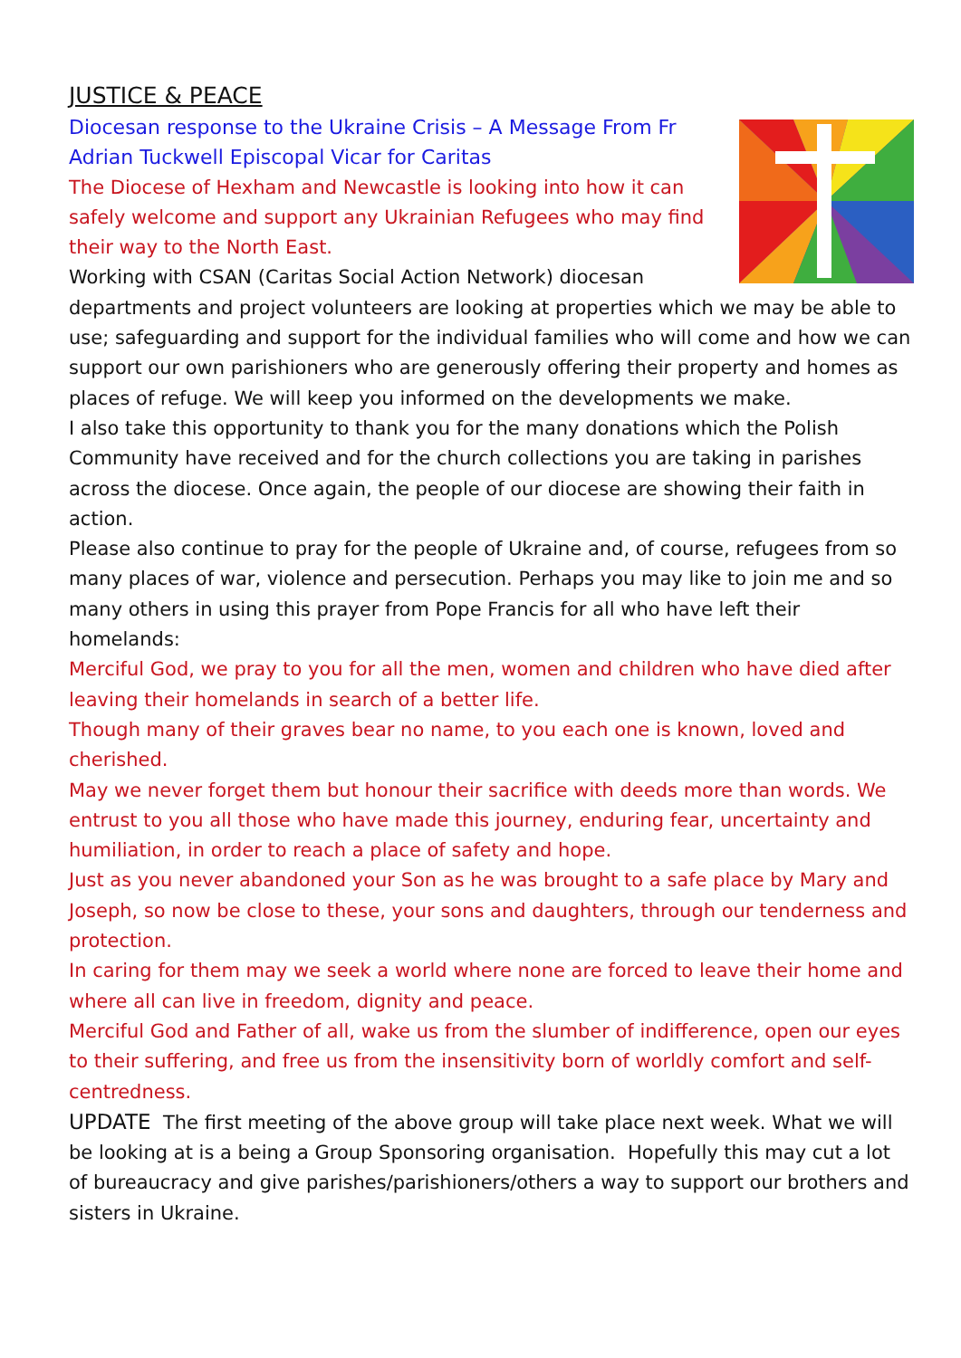JUSTICE & PEACE
Diocesan response to the Ukraine Crisis – A Message From Fr Adrian Tuckwell Episcopal Vicar for Caritas
The Diocese of Hexham and Newcastle is looking into how it can safely welcome and support any Ukrainian Refugees who may find their way to the North East.
Working with CSAN (Caritas Social Action Network) diocesan departments and project volunteers are looking at properties which we may be able to use; safeguarding and support for the individual families who will come and how we can support our own parishioners who are generously offering their property and homes as places of refuge. We will keep you informed on the developments we make.
I also take this opportunity to thank you for the many donations which the Polish Community have received and for the church collections you are taking in parishes across the diocese. Once again, the people of our diocese are showing their faith in action.
Please also continue to pray for the people of Ukraine and, of course, refugees from so many places of war, violence and persecution. Perhaps you may like to join me and so many others in using this prayer from Pope Francis for all who have left their homelands:
Merciful God, we pray to you for all the men, women and children who have died after leaving their homelands in search of a better life.
Though many of their graves bear no name, to you each one is known, loved and cherished.
May we never forget them but honour their sacrifice with deeds more than words. We entrust to you all those who have made this journey, enduring fear, uncertainty and humiliation, in order to reach a place of safety and hope.
Just as you never abandoned your Son as he was brought to a safe place by Mary and Joseph, so now be close to these, your sons and daughters, through our tenderness and protection.
In caring for them may we seek a world where none are forced to leave their home and where all can live in freedom, dignity and peace.
Merciful God and Father of all, wake us from the slumber of indifference, open our eyes to their suffering, and free us from the insensitivity born of worldly comfort and self-centredness.
UPDATE The first meeting of the above group will take place next week. What we will be looking at is a being a Group Sponsoring organisation. Hopefully this may cut a lot of bureaucracy and give parishes/parishioners/others a way to support our brothers and sisters in Ukraine.